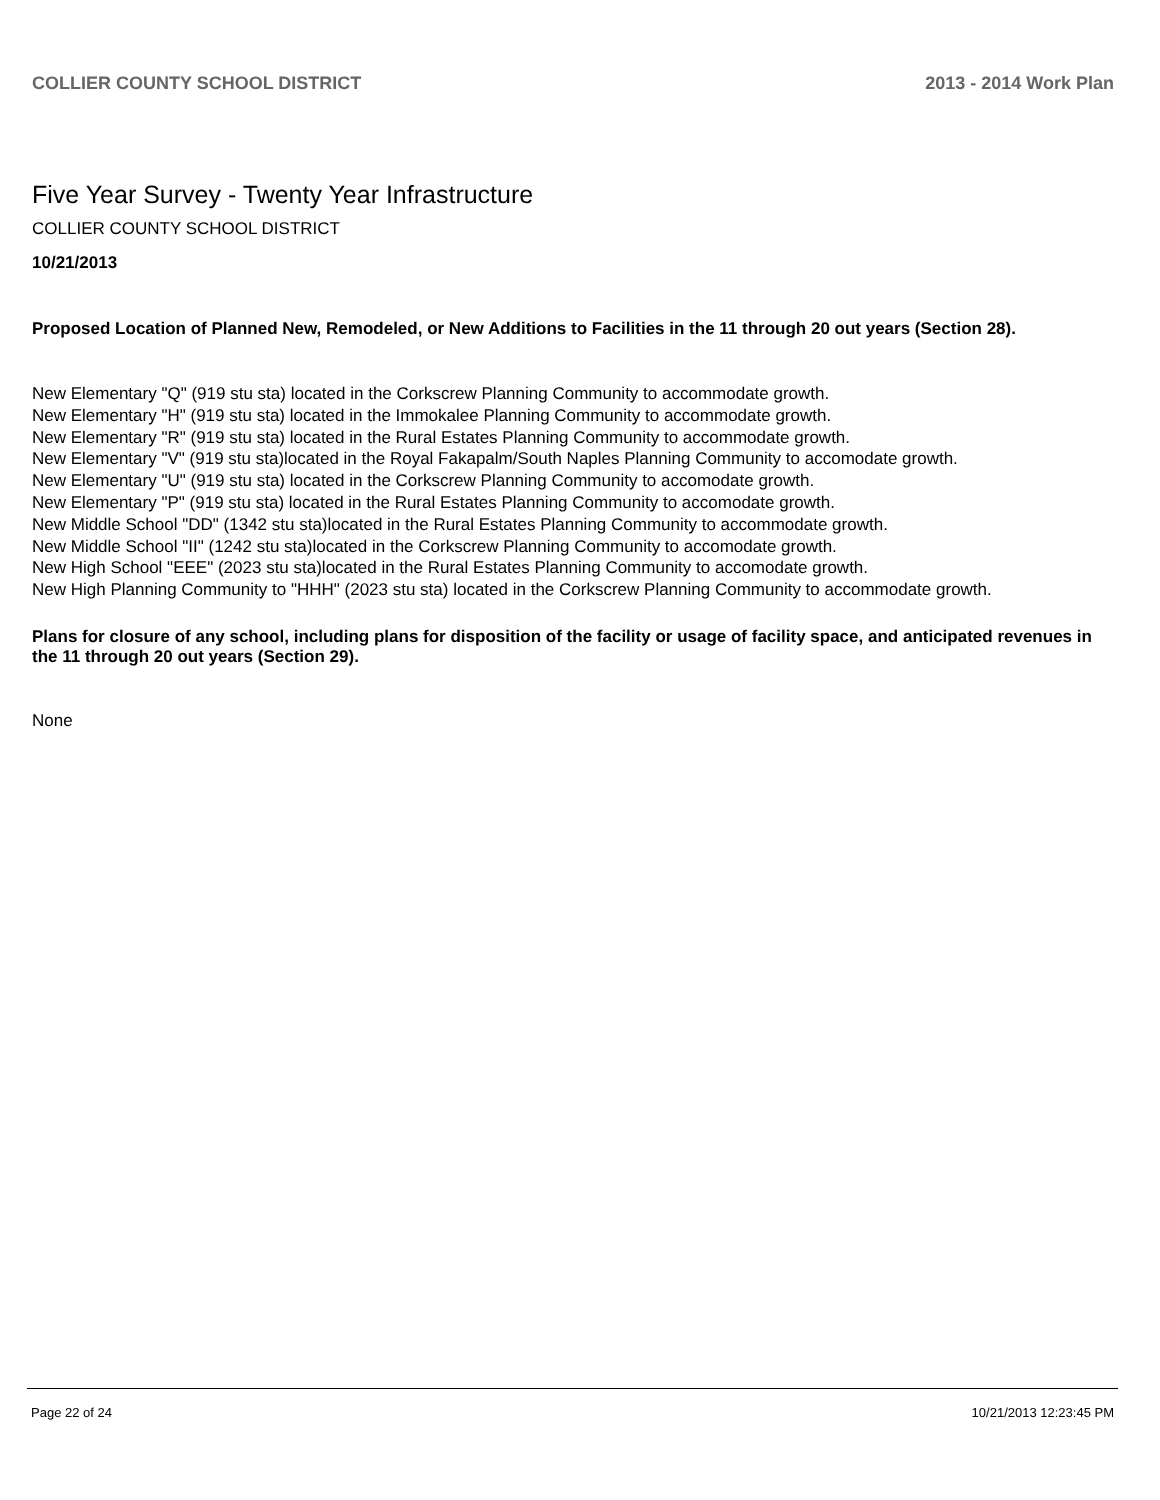COLLIER COUNTY SCHOOL DISTRICT 2013 - 2014 Work Plan
Five Year Survey - Twenty Year Infrastructure
COLLIER COUNTY SCHOOL DISTRICT
10/21/2013
Proposed Location of Planned New, Remodeled, or New Additions to Facilities in the 11 through 20 out years (Section 28).
New Elementary "Q" (919 stu sta) located in the Corkscrew Planning Community to accommodate growth.
New Elementary "H" (919 stu sta) located in the Immokalee Planning Community to accommodate growth.
New Elementary "R" (919 stu sta) located in the Rural Estates Planning Community to accommodate growth.
New Elementary "V" (919 stu sta)located in the Royal Fakapalm/South Naples Planning Community to accomodate growth.
New Elementary "U" (919 stu sta) located in the Corkscrew Planning Community to accomodate growth.
New Elementary "P" (919 stu sta) located in the Rural Estates Planning Community to accomodate growth.
New Middle School "DD" (1342 stu sta)located in the Rural Estates Planning Community to accommodate growth.
New Middle School "II" (1242 stu sta)located in the Corkscrew Planning Community to accomodate growth.
New High School "EEE" (2023 stu sta)located in the Rural Estates Planning Community to accomodate growth.
New High Planning Community to "HHH" (2023 stu sta) located in the Corkscrew Planning Community to accommodate growth.
Plans for closure of any school, including plans for disposition of the facility or usage of facility space, and anticipated revenues in the 11 through 20 out years (Section 29).
None
Page 22 of 24 10/21/2013 12:23:45 PM